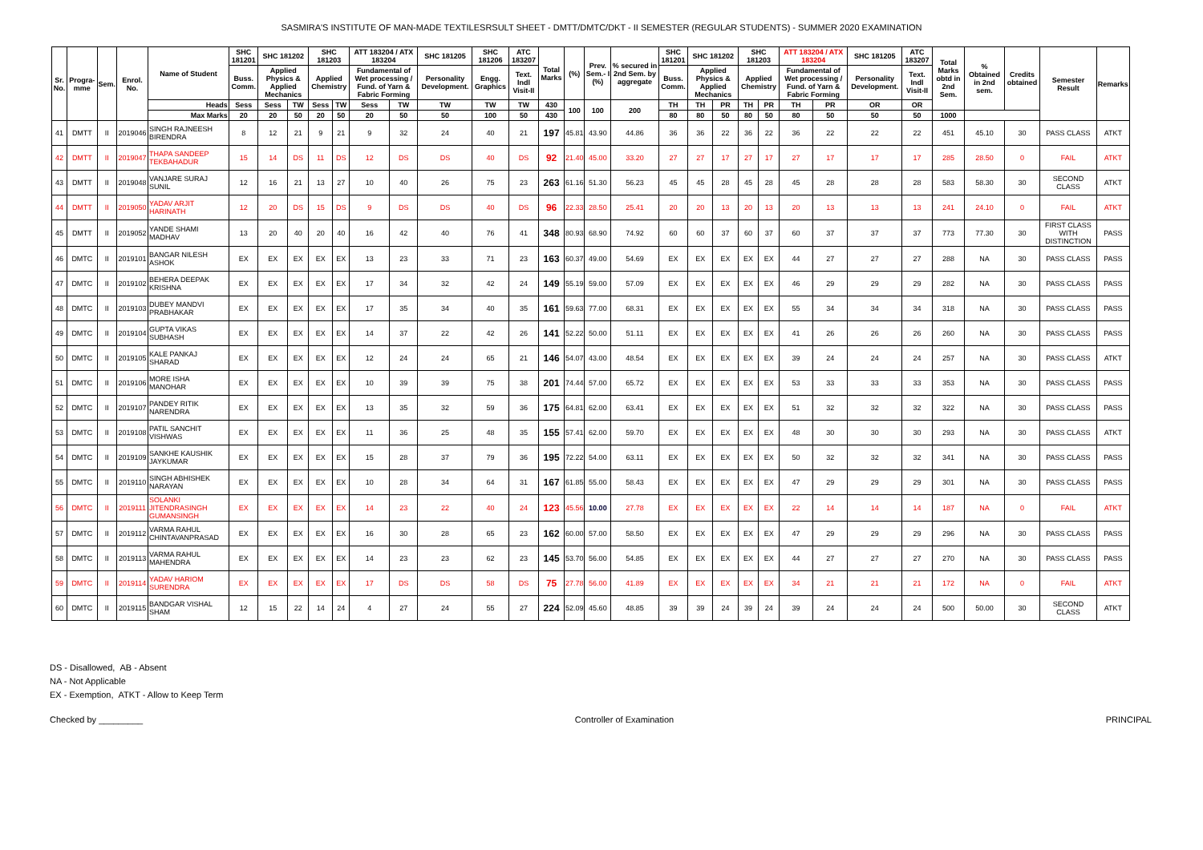SASMIRA'S INSTITUTE OF MAN-MADE TEXTILESRSULT SHEET - DMTT/DMTC/DKT - II SEMESTER (REGULAR STUDENTS) - SUMMER 2020 EXAMINATION
| Sr. No. | Progra-mme | Sem. | Enrol. No. | Name of Student | SHC 181201 | SHC 181202 | | SHC 181203 | | ATT 183204 / ATX 183204 | | SHC 181205 | SHC 181206 | ATC 183207 | Total Marks | (%) | Prev. Sem.- I (%) | % secured in 2nd Sem. by aggregate | SHC 181201 | SHC 181202 | | SHC 181203 | | ATT 183204 / ATX 183204 | | SHC 181205 | ATC 183207 | Total Marks obtd in 2nd Sem. | % Obtained in 2nd sem. | Credits obtained | Semester Result | Remarks |
| --- | --- | --- | --- | --- | --- | --- | --- | --- | --- | --- | --- | --- | --- | --- | --- | --- | --- | --- | --- | --- | --- | --- | --- | --- | --- | --- | --- | --- | --- | --- | --- | --- |
| | | | | | Buss. Comm. | Applied Physics & Applied Mechanics | | Applied Chemistry | | Fundamental of Wet processing / Fund. of Yarn & Fabric Forming | | Personality Development. | Engg. Graphics | Text. Indl Visit-II | | | | | Buss. Comm. | Applied Physics & Applied Mechanics | | Applied Chemistry | | Fundamental of Wet processing / Fund. of Yarn & Fabric Forming | | Personality Development. | Text. Indl Visit-II | | | | | |
| | | | | Heads | Sess | Sess | TW | Sess | TW | Sess | TW | TW | TW | TW | 430 | 100 | 100 | 200 | TH | TH | PR | TH | PR | TH | PR | OR | OR | | | | | |
| | | | | Max Marks | 20 | 20 | 50 | 20 | 50 | 20 | 50 | 50 | 100 | 50 | 430 | | | | 80 | 80 | 50 | 80 | 50 | 80 | 50 | 50 | 50 | 1000 | | | | |
| 41 | DMTT | II | 2019046 | SINGH RAJNEESH BIRENDRA | 8 | 12 | 21 | 9 | 21 | 9 | 32 | 24 | 40 | 21 | 197 | 45.81 | 43.90 | 44.86 | 36 | 36 | 22 | 36 | 22 | 36 | 22 | 22 | 22 | 451 | 45.10 | 30 | PASS CLASS | ATKT |
| 42 | DMTT | II | 2019047 | THAPA SANDEEP TEKBAHADUR | 15 | 14 | DS | 11 | DS | 12 | DS | DS | 40 | DS | 92 | 21.40 | 45.00 | 33.20 | 27 | 27 | 17 | 27 | 17 | 27 | 17 | 17 | 17 | 285 | 28.50 | 0 | FAIL | ATKT |
| 43 | DMTT | II | 2019048 | VANJARE SURAJ SUNIL | 12 | 16 | 21 | 13 | 27 | 10 | 40 | 26 | 75 | 23 | 263 | 61.16 | 51.30 | 56.23 | 45 | 45 | 28 | 45 | 28 | 45 | 28 | 28 | 28 | 583 | 58.30 | 30 | SECOND CLASS | ATKT |
| 44 | DMTT | II | 2019050 | YADAV ARJIT HARINATH | 12 | 20 | DS | 15 | DS | 9 | DS | DS | 40 | DS | 96 | 22.33 | 28.50 | 25.41 | 20 | 20 | 13 | 20 | 13 | 20 | 13 | 13 | 13 | 241 | 24.10 | 0 | FAIL | ATKT |
| 45 | DMTT | II | 2019052 | YANDE SHAMI MADHAV | 13 | 20 | 40 | 20 | 40 | 16 | 42 | 40 | 76 | 41 | 348 | 80.93 | 68.90 | 74.92 | 60 | 60 | 37 | 60 | 37 | 60 | 37 | 37 | 37 | 773 | 77.30 | 30 | FIRST CLASS WITH DISTINCTION | PASS |
| 46 | DMTC | II | 2019101 | BANGAR NILESH ASHOK | EX | EX | EX | EX | EX | 13 | 23 | 33 | 71 | 23 | 163 | 60.37 | 49.00 | 54.69 | EX | EX | EX | EX | EX | 44 | 27 | 27 | 27 | 288 | NA | 30 | PASS CLASS | PASS |
| 47 | DMTC | II | 2019102 | BEHERA DEEPAK KRISHNA | EX | EX | EX | EX | EX | 17 | 34 | 32 | 42 | 24 | 149 | 55.19 | 59.00 | 57.09 | EX | EX | EX | EX | EX | 46 | 29 | 29 | 29 | 282 | NA | 30 | PASS CLASS | PASS |
| 48 | DMTC | II | 2019103 | DUBEY MANDVI PRABHAKAR | EX | EX | EX | EX | EX | 17 | 35 | 34 | 40 | 35 | 161 | 59.63 | 77.00 | 68.31 | EX | EX | EX | EX | EX | 55 | 34 | 34 | 34 | 318 | NA | 30 | PASS CLASS | PASS |
| 49 | DMTC | II | 2019104 | GUPTA VIKAS SUBHASH | EX | EX | EX | EX | EX | 14 | 37 | 22 | 42 | 26 | 141 | 52.22 | 50.00 | 51.11 | EX | EX | EX | EX | EX | 41 | 26 | 26 | 26 | 260 | NA | 30 | PASS CLASS | PASS |
| 50 | DMTC | II | 2019105 | KALE PANKAJ SHARAD | EX | EX | EX | EX | EX | 12 | 24 | 24 | 65 | 21 | 146 | 54.07 | 43.00 | 48.54 | EX | EX | EX | EX | EX | 39 | 24 | 24 | 24 | 257 | NA | 30 | PASS CLASS | ATKT |
| 51 | DMTC | II | 2019106 | MORE ISHA MANOHAR | EX | EX | EX | EX | EX | 10 | 39 | 39 | 75 | 38 | 201 | 74.44 | 57.00 | 65.72 | EX | EX | EX | EX | EX | 53 | 33 | 33 | 33 | 353 | NA | 30 | PASS CLASS | PASS |
| 52 | DMTC | II | 2019107 | PANDEY RITIK NARENDRA | EX | EX | EX | EX | EX | 13 | 35 | 32 | 59 | 36 | 175 | 64.81 | 62.00 | 63.41 | EX | EX | EX | EX | EX | 51 | 32 | 32 | 32 | 322 | NA | 30 | PASS CLASS | PASS |
| 53 | DMTC | II | 2019108 | PATIL SANCHIT VISHWAS | EX | EX | EX | EX | EX | 11 | 36 | 25 | 48 | 35 | 155 | 57.41 | 62.00 | 59.70 | EX | EX | EX | EX | EX | 48 | 30 | 30 | 30 | 293 | NA | 30 | PASS CLASS | ATKT |
| 54 | DMTC | II | 2019109 | SANKHE KAUSHIK JAYKUMAR | EX | EX | EX | EX | EX | 15 | 28 | 37 | 79 | 36 | 195 | 72.22 | 54.00 | 63.11 | EX | EX | EX | EX | EX | 50 | 32 | 32 | 32 | 341 | NA | 30 | PASS CLASS | PASS |
| 55 | DMTC | II | 2019110 | SINGH ABHISHEK NARAYAN | EX | EX | EX | EX | EX | 10 | 28 | 34 | 64 | 31 | 167 | 61.85 | 55.00 | 58.43 | EX | EX | EX | EX | EX | 47 | 29 | 29 | 29 | 301 | NA | 30 | PASS CLASS | PASS |
| 56 | DMTC | II | 2019111 | SOLANKI JITENDRASINGH GUMANSINGH | EX | EX | EX | EX | EX | 14 | 23 | 22 | 40 | 24 | 123 | 45.56 | 10.00 | 27.78 | EX | EX | EX | EX | EX | 22 | 14 | 14 | 14 | 187 | NA | 0 | FAIL | ATKT |
| 57 | DMTC | II | 2019112 | VARMA RAHUL CHINTAVANPRASAD | EX | EX | EX | EX | EX | 16 | 30 | 28 | 65 | 23 | 162 | 60.00 | 57.00 | 58.50 | EX | EX | EX | EX | EX | 47 | 29 | 29 | 29 | 296 | NA | 30 | PASS CLASS | PASS |
| 58 | DMTC | II | 2019113 | VARMA RAHUL MAHENDRA | EX | EX | EX | EX | EX | 14 | 23 | 23 | 62 | 23 | 145 | 53.70 | 56.00 | 54.85 | EX | EX | EX | EX | EX | 44 | 27 | 27 | 27 | 270 | NA | 30 | PASS CLASS | PASS |
| 59 | DMTC | II | 2019114 | YADAV HARIOM SURENDRA | EX | EX | EX | EX | EX | 17 | DS | DS | 58 | DS | 75 | 27.78 | 56.00 | 41.89 | EX | EX | EX | EX | EX | 34 | 21 | 21 | 21 | 172 | NA | 0 | FAIL | ATKT |
| 60 | DMTC | II | 2019115 | BANDGAR VISHAL SHAM | 12 | 15 | 22 | 14 | 24 | 4 | 27 | 24 | 55 | 27 | 224 | 52.09 | 45.60 | 48.85 | 39 | 39 | 24 | 39 | 24 | 39 | 24 | 24 | 24 | 500 | 50.00 | 30 | SECOND CLASS | ATKT |
DS - Disallowed, AB - Absent
NA - Not Applicable
EX - Exemption, ATKT - Allow to Keep Term
Checked by _________ Controller of Examination PRINCIPAL